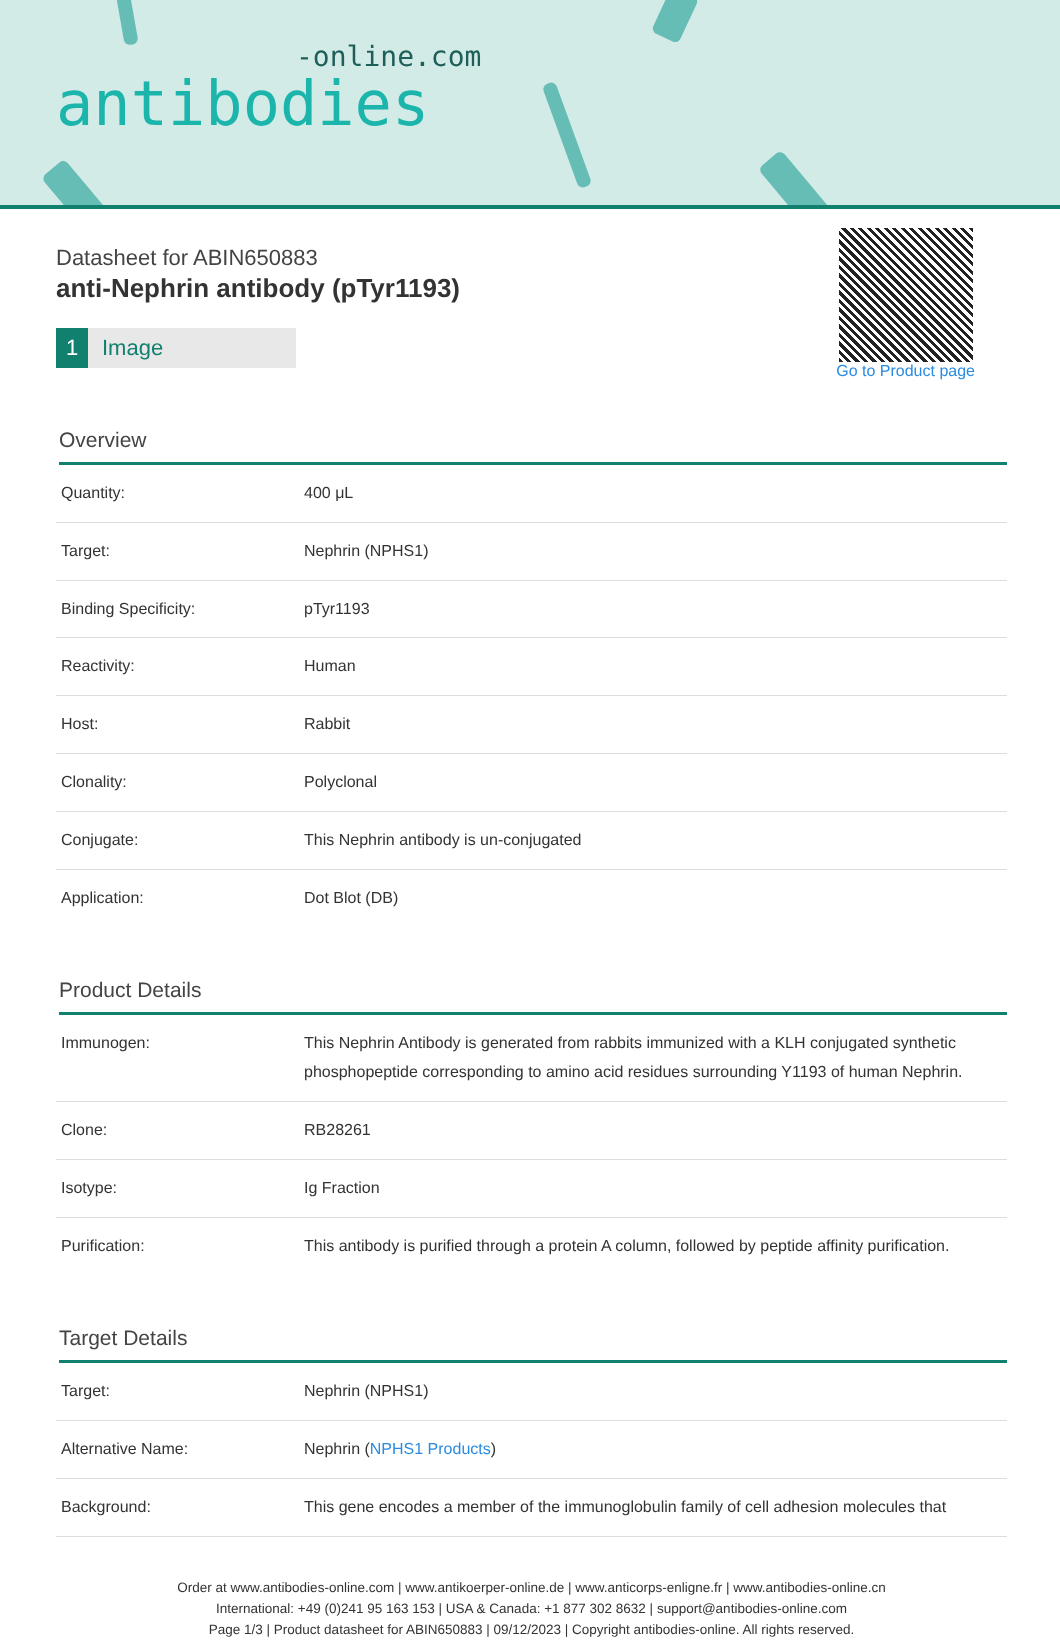-online.com
antibodies
Go to Product page
Datasheet for ABIN650883
anti-Nephrin antibody (pTyr1193)
1 Image
Overview
| Quantity: | 400 μL |
| Target: | Nephrin (NPHS1) |
| Binding Specificity: | pTyr1193 |
| Reactivity: | Human |
| Host: | Rabbit |
| Clonality: | Polyclonal |
| Conjugate: | This Nephrin antibody is un-conjugated |
| Application: | Dot Blot (DB) |
Product Details
| Immunogen: | This Nephrin Antibody is generated from rabbits immunized with a KLH conjugated synthetic phosphopeptide corresponding to amino acid residues surrounding Y1193 of human Nephrin. |
| Clone: | RB28261 |
| Isotype: | Ig Fraction |
| Purification: | This antibody is purified through a protein A column, followed by peptide affinity purification. |
Target Details
| Target: | Nephrin (NPHS1) |
| Alternative Name: | Nephrin ( NPHS1 Products ) |
| Background: | This gene encodes a member of the immunoglobulin family of cell adhesion molecules that |
Order at www.antibodies-online.com | www.antikoerper-online.de | www.anticorps-enligne.fr | www.antibodies-online.cn
International: +49 (0)241 95 163 153 | USA & Canada: +1 877 302 8632 | support@antibodies-online.com
Page 1/3 | Product datasheet for ABIN650883 | 09/12/2023 | Copyright antibodies-online. All rights reserved.